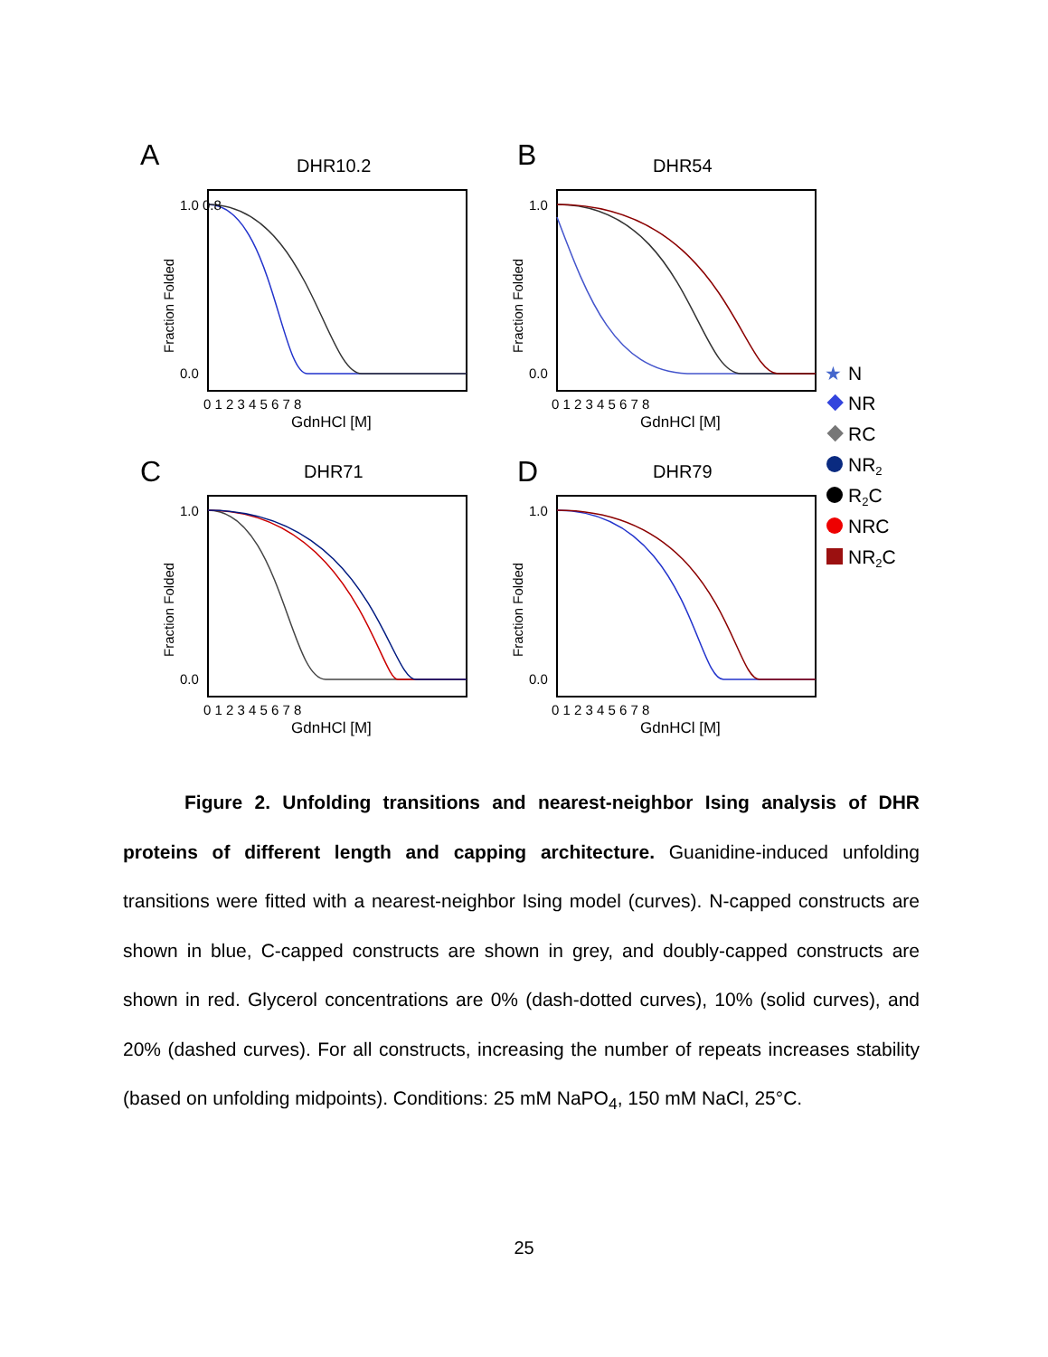A
DHR10.2
B
DHR54
C
DHR71
D
DHR79
Fraction Folded
Fraction Folded
Fraction Folded
Fraction Folded
1.0 0.8
1.0
0.0
0.0
1.0
1.0
0.0
0.0
0 1 2 3 4 5 6 7 8
0 1 2 3 4 5 6 7 8
0 1 2 3 4 5 6 7 8
0 1 2 3 4 5 6 7 8
GdnHCl [M]
GdnHCl [M]
GdnHCl [M]
GdnHCl [M]
★
N
NR
RC
NR2
R2C
NRC
NR2C
Figure 2. Unfolding transitions and nearest-neighbor Ising analysis of DHR proteins of different length and capping architecture. Guanidine-induced unfolding transitions were fitted with a nearest-neighbor Ising model (curves). N-capped constructs are shown in blue, C-capped constructs are shown in grey, and doubly-capped constructs are shown in red. Glycerol concentrations are 0% (dash-dotted curves), 10% (solid curves), and 20% (dashed curves). For all constructs, increasing the number of repeats increases stability (based on unfolding midpoints). Conditions: 25 mM NaPO<sub>4</sub>, 150 mM NaCl, 25°C.
25